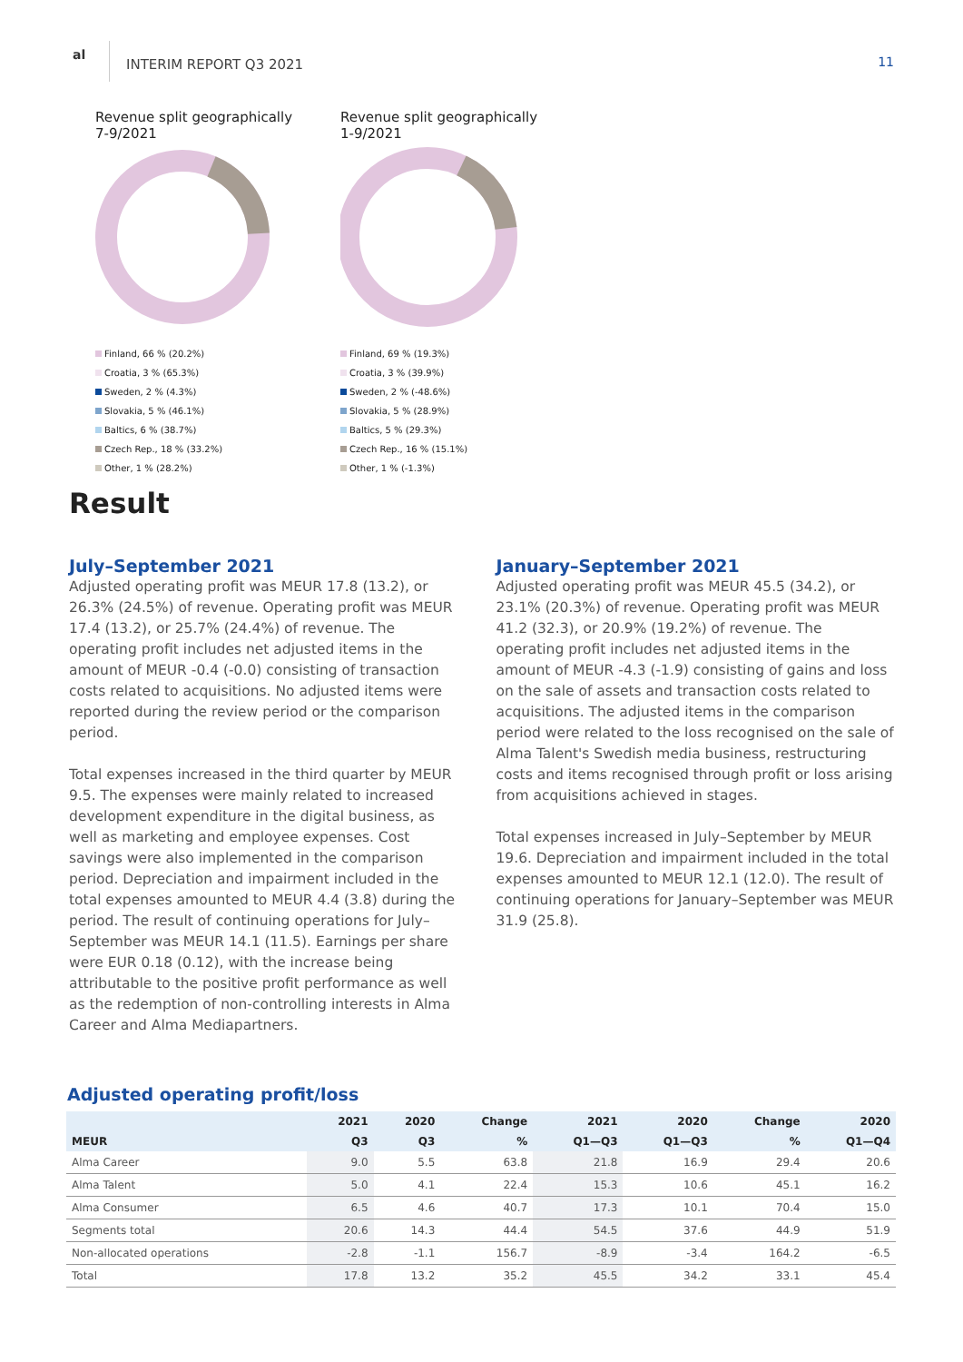al
INTERIM REPORT Q3 2021
11
Revenue split geographically
7-9/2021
Finland, 66 % (20.2%)
Croatia, 3 % (65.3%)
Sweden, 2 % (4.3%)
Slovakia, 5 % (46.1%)
Baltics, 6 % (38.7%)
Czech Rep., 18 % (33.2%)
Other, 1 % (28.2%)
Revenue split geographically
1-9/2021
Finland, 69 % (19.3%)
Croatia, 3 % (39.9%)
Sweden, 2 % (-48.6%)
Slovakia, 5 % (28.9%)
Baltics, 5 % (29.3%)
Czech Rep., 16 % (15.1%)
Other, 1 % (-1.3%)
Result
July–September 2021
Adjusted operating profit was MEUR 17.8 (13.2), or 26.3% (24.5%) of revenue. Operating profit was MEUR 17.4 (13.2), or 25.7% (24.4%) of revenue. The operating profit includes net adjusted items in the amount of MEUR -0.4 (-0.0) consisting of transaction costs related to acquisitions. No adjusted items were reported during the review period or the comparison period.
Total expenses increased in the third quarter by MEUR 9.5. The expenses were mainly related to increased development expenditure in the digital business, as well as marketing and employee expenses. Cost savings were also implemented in the comparison period. Depreciation and impairment included in the total expenses amounted to MEUR 4.4 (3.8) during the period. The result of continuing operations for July–September was MEUR 14.1 (11.5). Earnings per share were EUR 0.18 (0.12), with the increase being attributable to the positive profit performance as well as the redemption of non-controlling interests in Alma Career and Alma Mediapartners.
January–September 2021
Adjusted operating profit was MEUR 45.5 (34.2), or 23.1% (20.3%) of revenue. Operating profit was MEUR 41.2 (32.3), or 20.9% (19.2%) of revenue. The operating profit includes net adjusted items in the amount of MEUR -4.3 (-1.9) consisting of gains and loss on the sale of assets and transaction costs related to acquisitions. The adjusted items in the comparison period were related to the loss recognised on the sale of Alma Talent's Swedish media business, restructuring costs and items recognised through profit or loss arising from acquisitions achieved in stages.
Total expenses increased in July–September by MEUR 19.6. Depreciation and impairment included in the total expenses amounted to MEUR 12.1 (12.0). The result of continuing operations for January–September was MEUR 31.9 (25.8).
Adjusted operating profit/loss
| | 2021 | 2020 | Change | 2021 | 2020 | Change | 2020 |
| --- | --- | --- | --- | --- | --- | --- | --- |
| MEUR | Q3 | Q3 | % | Q1—Q3 | Q1—Q3 | % | Q1—Q4 |
| Alma Career | 9.0 | 5.5 | 63.8 | 21.8 | 16.9 | 29.4 | 20.6 |
| Alma Talent | 5.0 | 4.1 | 22.4 | 15.3 | 10.6 | 45.1 | 16.2 |
| Alma Consumer | 6.5 | 4.6 | 40.7 | 17.3 | 10.1 | 70.4 | 15.0 |
| Segments total | 20.6 | 14.3 | 44.4 | 54.5 | 37.6 | 44.9 | 51.9 |
| Non-allocated operations | -2.8 | -1.1 | 156.7 | -8.9 | -3.4 | 164.2 | -6.5 |
| Total | 17.8 | 13.2 | 35.2 | 45.5 | 34.2 | 33.1 | 45.4 |